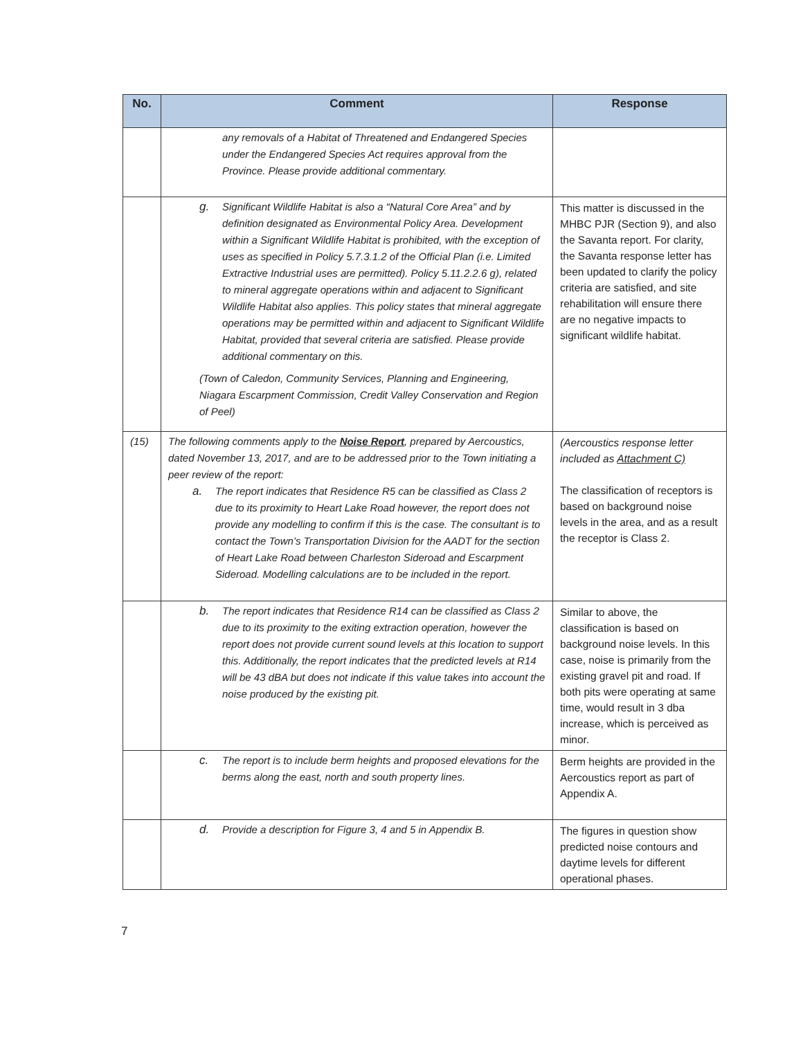| No. | Comment | Response |
| --- | --- | --- |
| | any removals of a Habitat of Threatened and Endangered Species under the Endangered Species Act requires approval from the Province. Please provide additional commentary. | |
| | g. Significant Wildlife Habitat is also a “Natural Core Area” and by definition designated as Environmental Policy Area. Development within a Significant Wildlife Habitat is prohibited, with the exception of uses as specified in Policy 5.7.3.1.2 of the Official Plan (i.e. Limited Extractive Industrial uses are permitted). Policy 5.11.2.2.6 g), related to mineral aggregate operations within and adjacent to Significant Wildlife Habitat also applies. This policy states that mineral aggregate operations may be permitted within and adjacent to Significant Wildlife Habitat, provided that several criteria are satisfied. Please provide additional commentary on this. (Town of Caledon, Community Services, Planning and Engineering, Niagara Escarpment Commission, Credit Valley Conservation and Region of Peel) | This matter is discussed in the MHBC PJR (Section 9), and also the Savanta report. For clarity, the Savanta response letter has been updated to clarify the policy criteria are satisfied, and site rehabilitation will ensure there are no negative impacts to significant wildlife habitat. |
| (15) | The following comments apply to the Noise Report , prepared by Aercoustics, dated November 13, 2017, and are to be addressed prior to the Town initiating a peer review of the report: a. The report indicates that Residence R5 can be classified as Class 2 due to its proximity to Heart Lake Road however, the report does not provide any modelling to confirm if this is the case. The consultant is to contact the Town’s Transportation Division for the AADT for the section of Heart Lake Road between Charleston Sideroad and Escarpment Sideroad. Modelling calculations are to be included in the report. | (Aercoustics response letter included as Attachment C) The classification of receptors is based on background noise levels in the area, and as a result the receptor is Class 2. |
| | b. The report indicates that Residence R14 can be classified as Class 2 due to its proximity to the exiting extraction operation, however the report does not provide current sound levels at this location to support this. Additionally, the report indicates that the predicted levels at R14 will be 43 dBA but does not indicate if this value takes into account the noise produced by the existing pit. | Similar to above, the classification is based on background noise levels. In this case, noise is primarily from the existing gravel pit and road. If both pits were operating at same time, would result in 3 dba increase, which is perceived as minor. |
| | c. The report is to include berm heights and proposed elevations for the berms along the east, north and south property lines. | Berm heights are provided in the Aercoustics report as part of Appendix A. |
| | d. Provide a description for Figure 3, 4 and 5 in Appendix B. | The figures in question show predicted noise contours and daytime levels for different operational phases. |
7